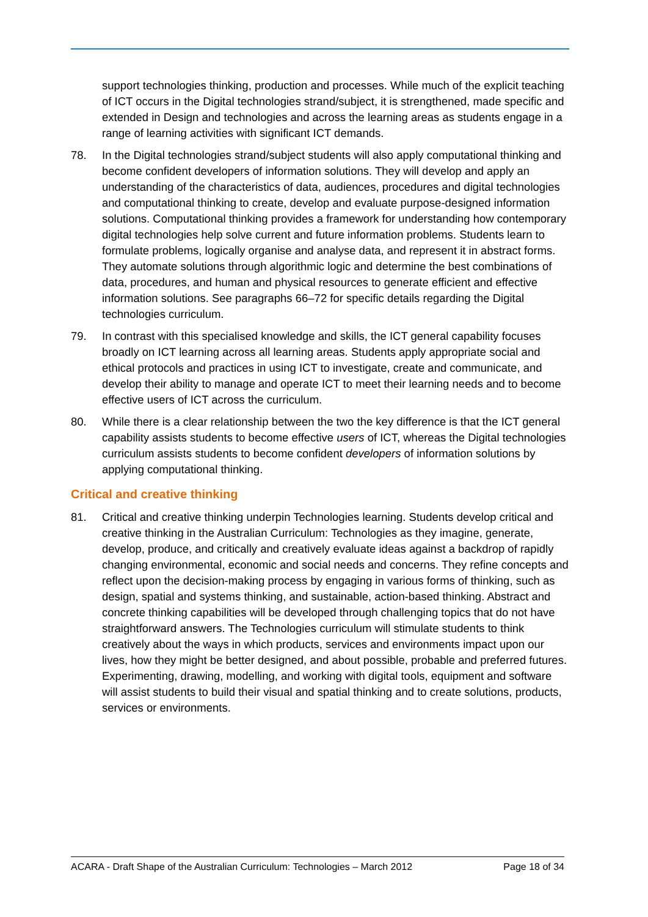support technologies thinking, production and processes. While much of the explicit teaching of ICT occurs in the Digital technologies strand/subject, it is strengthened, made specific and extended in Design and technologies and across the learning areas as students engage in a range of learning activities with significant ICT demands.
78. In the Digital technologies strand/subject students will also apply computational thinking and become confident developers of information solutions. They will develop and apply an understanding of the characteristics of data, audiences, procedures and digital technologies and computational thinking to create, develop and evaluate purpose-designed information solutions. Computational thinking provides a framework for understanding how contemporary digital technologies help solve current and future information problems. Students learn to formulate problems, logically organise and analyse data, and represent it in abstract forms. They automate solutions through algorithmic logic and determine the best combinations of data, procedures, and human and physical resources to generate efficient and effective information solutions. See paragraphs 66–72 for specific details regarding the Digital technologies curriculum.
79. In contrast with this specialised knowledge and skills, the ICT general capability focuses broadly on ICT learning across all learning areas. Students apply appropriate social and ethical protocols and practices in using ICT to investigate, create and communicate, and develop their ability to manage and operate ICT to meet their learning needs and to become effective users of ICT across the curriculum.
80. While there is a clear relationship between the two the key difference is that the ICT general capability assists students to become effective users of ICT, whereas the Digital technologies curriculum assists students to become confident developers of information solutions by applying computational thinking.
Critical and creative thinking
81. Critical and creative thinking underpin Technologies learning. Students develop critical and creative thinking in the Australian Curriculum: Technologies as they imagine, generate, develop, produce, and critically and creatively evaluate ideas against a backdrop of rapidly changing environmental, economic and social needs and concerns. They refine concepts and reflect upon the decision-making process by engaging in various forms of thinking, such as design, spatial and systems thinking, and sustainable, action-based thinking. Abstract and concrete thinking capabilities will be developed through challenging topics that do not have straightforward answers. The Technologies curriculum will stimulate students to think creatively about the ways in which products, services and environments impact upon our lives, how they might be better designed, and about possible, probable and preferred futures. Experimenting, drawing, modelling, and working with digital tools, equipment and software will assist students to build their visual and spatial thinking and to create solutions, products, services or environments.
ACARA - Draft Shape of the Australian Curriculum: Technologies – March 2012 Page 18 of 34